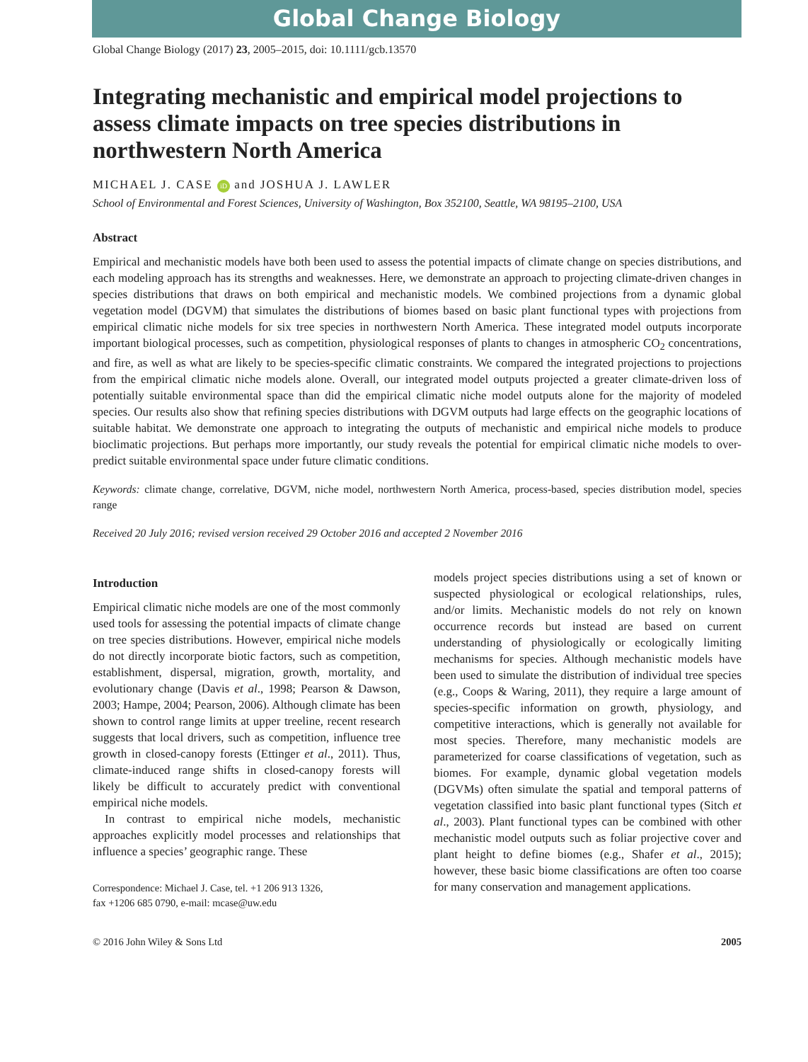Global Change Biology
Global Change Biology (2017) 23, 2005–2015, doi: 10.1111/gcb.13570
Integrating mechanistic and empirical model projections to assess climate impacts on tree species distributions in northwestern North America
MICHAEL J. CASE iD and JOSHUA J. LAWLER
School of Environmental and Forest Sciences, University of Washington, Box 352100, Seattle, WA 98195–2100, USA
Abstract
Empirical and mechanistic models have both been used to assess the potential impacts of climate change on species distributions, and each modeling approach has its strengths and weaknesses. Here, we demonstrate an approach to projecting climate-driven changes in species distributions that draws on both empirical and mechanistic models. We combined projections from a dynamic global vegetation model (DGVM) that simulates the distributions of biomes based on basic plant functional types with projections from empirical climatic niche models for six tree species in northwestern North America. These integrated model outputs incorporate important biological processes, such as competition, physiological responses of plants to changes in atmospheric CO<sub>2</sub> concentrations, and fire, as well as what are likely to be species-specific climatic constraints. We compared the integrated projections to projections from the empirical climatic niche models alone. Overall, our integrated model outputs projected a greater climate-driven loss of potentially suitable environmental space than did the empirical climatic niche model outputs alone for the majority of modeled species. Our results also show that refining species distributions with DGVM outputs had large effects on the geographic locations of suitable habitat. We demonstrate one approach to integrating the outputs of mechanistic and empirical niche models to produce bioclimatic projections. But perhaps more importantly, our study reveals the potential for empirical climatic niche models to over-predict suitable environmental space under future climatic conditions.
Keywords: climate change, correlative, DGVM, niche model, northwestern North America, process-based, species distribution model, species range
Received 20 July 2016; revised version received 29 October 2016 and accepted 2 November 2016
Introduction
Empirical climatic niche models are one of the most commonly used tools for assessing the potential impacts of climate change on tree species distributions. However, empirical niche models do not directly incorporate biotic factors, such as competition, establishment, dispersal, migration, growth, mortality, and evolutionary change (Davis et al., 1998; Pearson & Dawson, 2003; Hampe, 2004; Pearson, 2006). Although climate has been shown to control range limits at upper treeline, recent research suggests that local drivers, such as competition, influence tree growth in closed-canopy forests (Ettinger et al., 2011). Thus, climate-induced range shifts in closed-canopy forests will likely be difficult to accurately predict with conventional empirical niche models.
In contrast to empirical niche models, mechanistic approaches explicitly model processes and relationships that influence a species’ geographic range. These
Correspondence: Michael J. Case, tel. +1 206 913 1326,
fax +1206 685 0790, e-mail: mcase@uw.edu
models project species distributions using a set of known or suspected physiological or ecological relationships, rules, and/or limits. Mechanistic models do not rely on known occurrence records but instead are based on current understanding of physiologically or ecologically limiting mechanisms for species. Although mechanistic models have been used to simulate the distribution of individual tree species (e.g., Coops & Waring, 2011), they require a large amount of species-specific information on growth, physiology, and competitive interactions, which is generally not available for most species. Therefore, many mechanistic models are parameterized for coarse classifications of vegetation, such as biomes. For example, dynamic global vegetation models (DGVMs) often simulate the spatial and temporal patterns of vegetation classified into basic plant functional types (Sitch et al., 2003). Plant functional types can be combined with other mechanistic model outputs such as foliar projective cover and plant height to define biomes (e.g., Shafer et al., 2015); however, these basic biome classifications are often too coarse for many conservation and management applications.
© 2016 John Wiley & Sons Ltd 2005